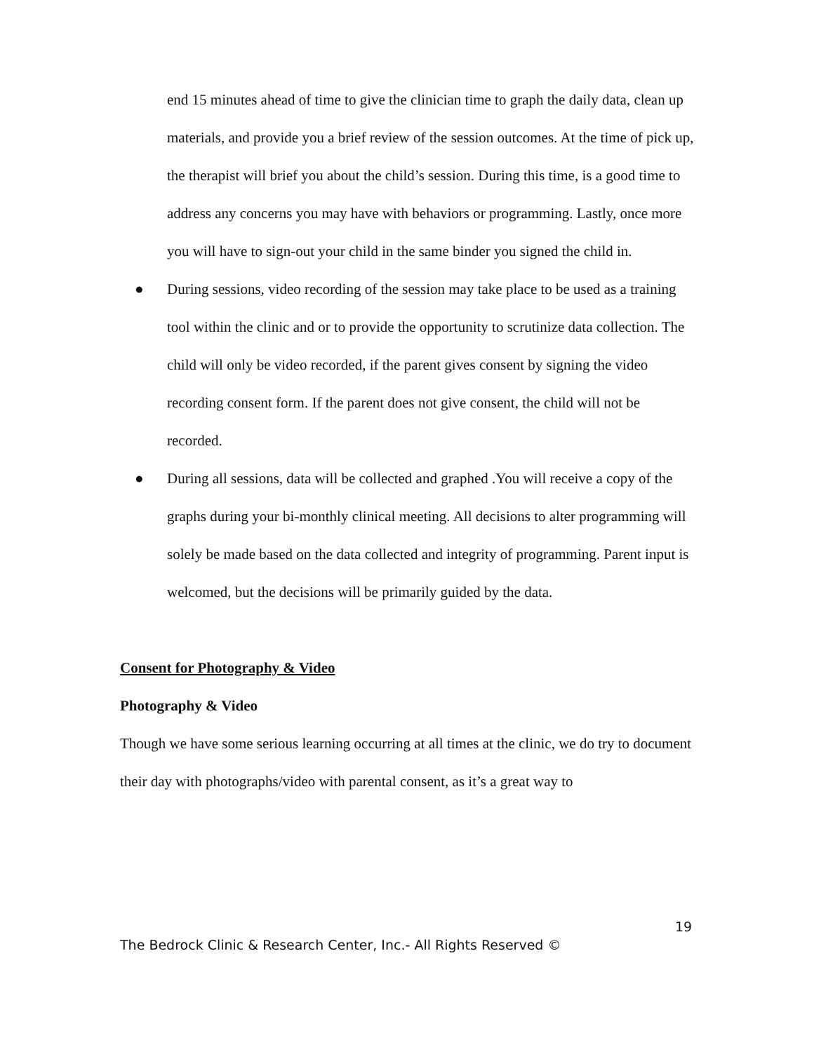end 15 minutes ahead of time to give the clinician time to graph the daily data, clean up materials, and provide you a brief review of the session outcomes. At the time of pick up, the therapist will brief you about the child’s session. During this time, is a good time to address any concerns you may have with behaviors or programming. Lastly, once more you will have to sign-out your child in the same binder you signed the child in.
● During sessions, video recording of the session may take place to be used as a training tool within the clinic and or to provide the opportunity to scrutinize data collection. The child will only be video recorded, if the parent gives consent by signing the video recording consent form. If the parent does not give consent, the child will not be recorded.
● During all sessions, data will be collected and graphed .You will receive a copy of the graphs during your bi-monthly clinical meeting. All decisions to alter programming will solely be made based on the data collected and integrity of programming. Parent input is welcomed, but the decisions will be primarily guided by the data.
Consent for Photography & Video
Photography & Video
Though we have some serious learning occurring at all times at the clinic, we do try to document their day with photographs/video with parental consent, as it’s a great way to
19
The Bedrock Clinic & Research Center, Inc.- All Rights Reserved ©